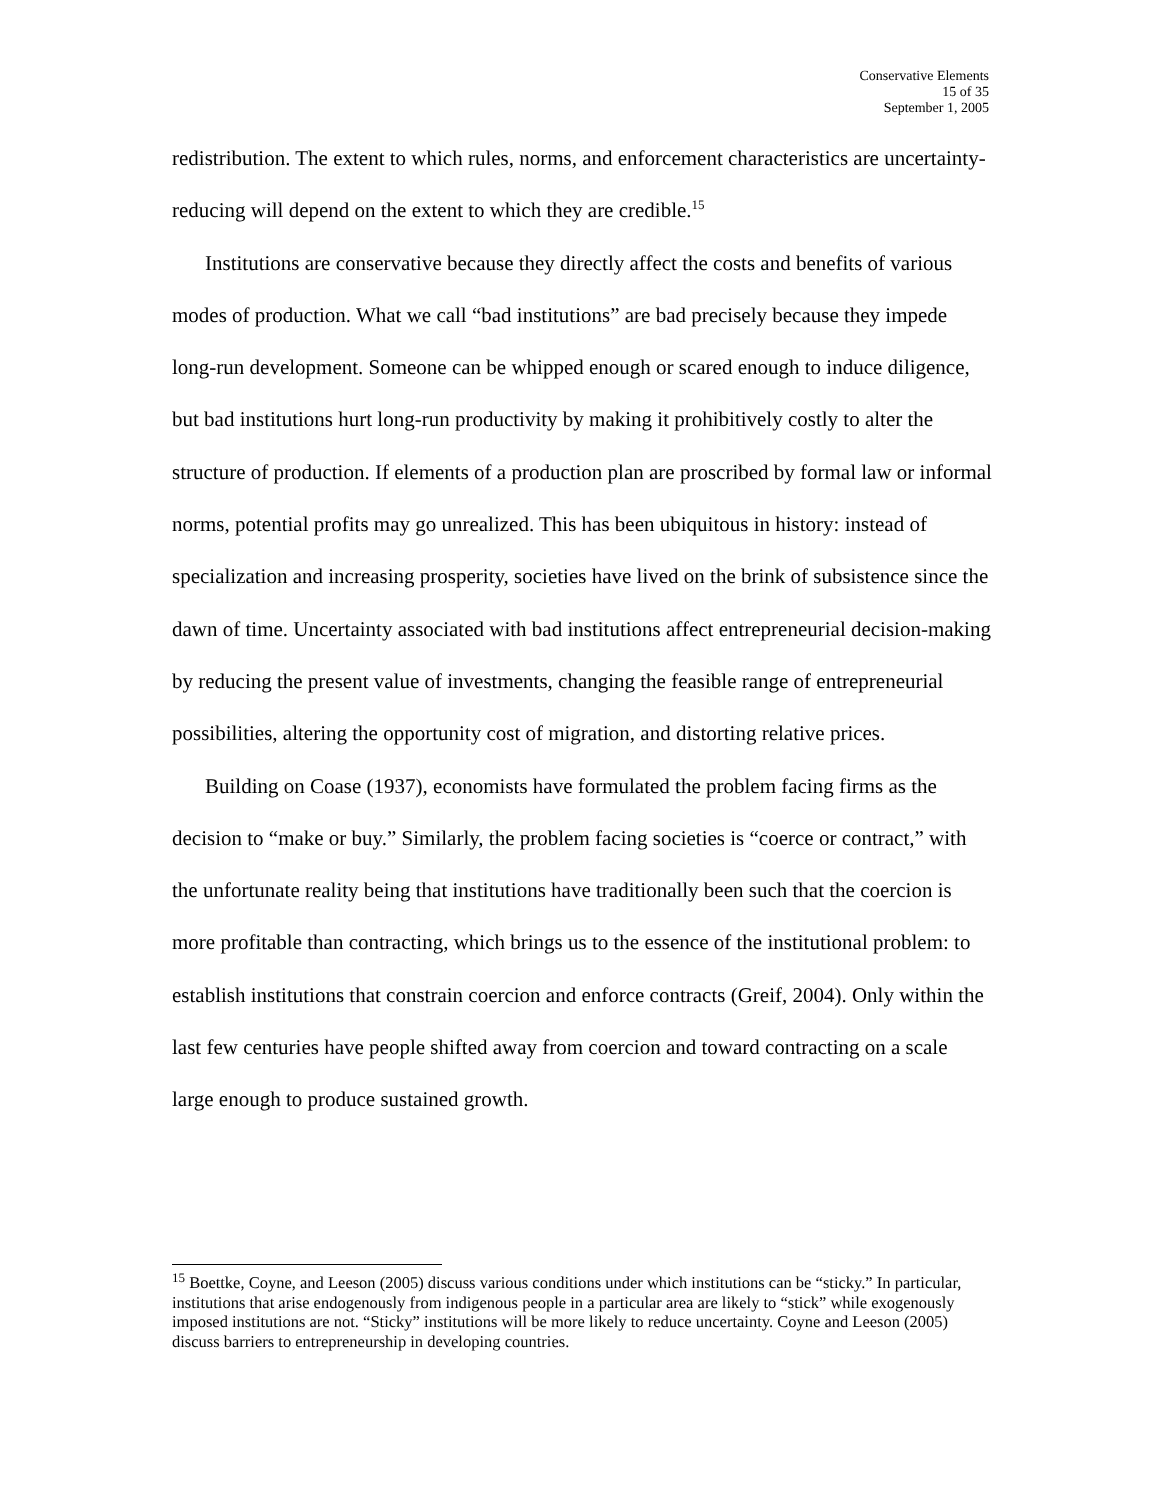Conservative Elements
15 of 35
September 1, 2005
redistribution. The extent to which rules, norms, and enforcement characteristics are uncertainty-reducing will depend on the extent to which they are credible.<sup>15</sup>
Institutions are conservative because they directly affect the costs and benefits of various modes of production. What we call “bad institutions” are bad precisely because they impede long-run development. Someone can be whipped enough or scared enough to induce diligence, but bad institutions hurt long-run productivity by making it prohibitively costly to alter the structure of production. If elements of a production plan are proscribed by formal law or informal norms, potential profits may go unrealized. This has been ubiquitous in history: instead of specialization and increasing prosperity, societies have lived on the brink of subsistence since the dawn of time. Uncertainty associated with bad institutions affect entrepreneurial decision-making by reducing the present value of investments, changing the feasible range of entrepreneurial possibilities, altering the opportunity cost of migration, and distorting relative prices.
Building on Coase (1937), economists have formulated the problem facing firms as the decision to “make or buy.” Similarly, the problem facing societies is “coerce or contract,” with the unfortunate reality being that institutions have traditionally been such that the coercion is more profitable than contracting, which brings us to the essence of the institutional problem: to establish institutions that constrain coercion and enforce contracts (Greif, 2004). Only within the last few centuries have people shifted away from coercion and toward contracting on a scale large enough to produce sustained growth.
<sup>15</sup> Boettke, Coyne, and Leeson (2005) discuss various conditions under which institutions can be “sticky.” In particular, institutions that arise endogenously from indigenous people in a particular area are likely to “stick” while exogenously imposed institutions are not. “Sticky” institutions will be more likely to reduce uncertainty. Coyne and Leeson (2005) discuss barriers to entrepreneurship in developing countries.